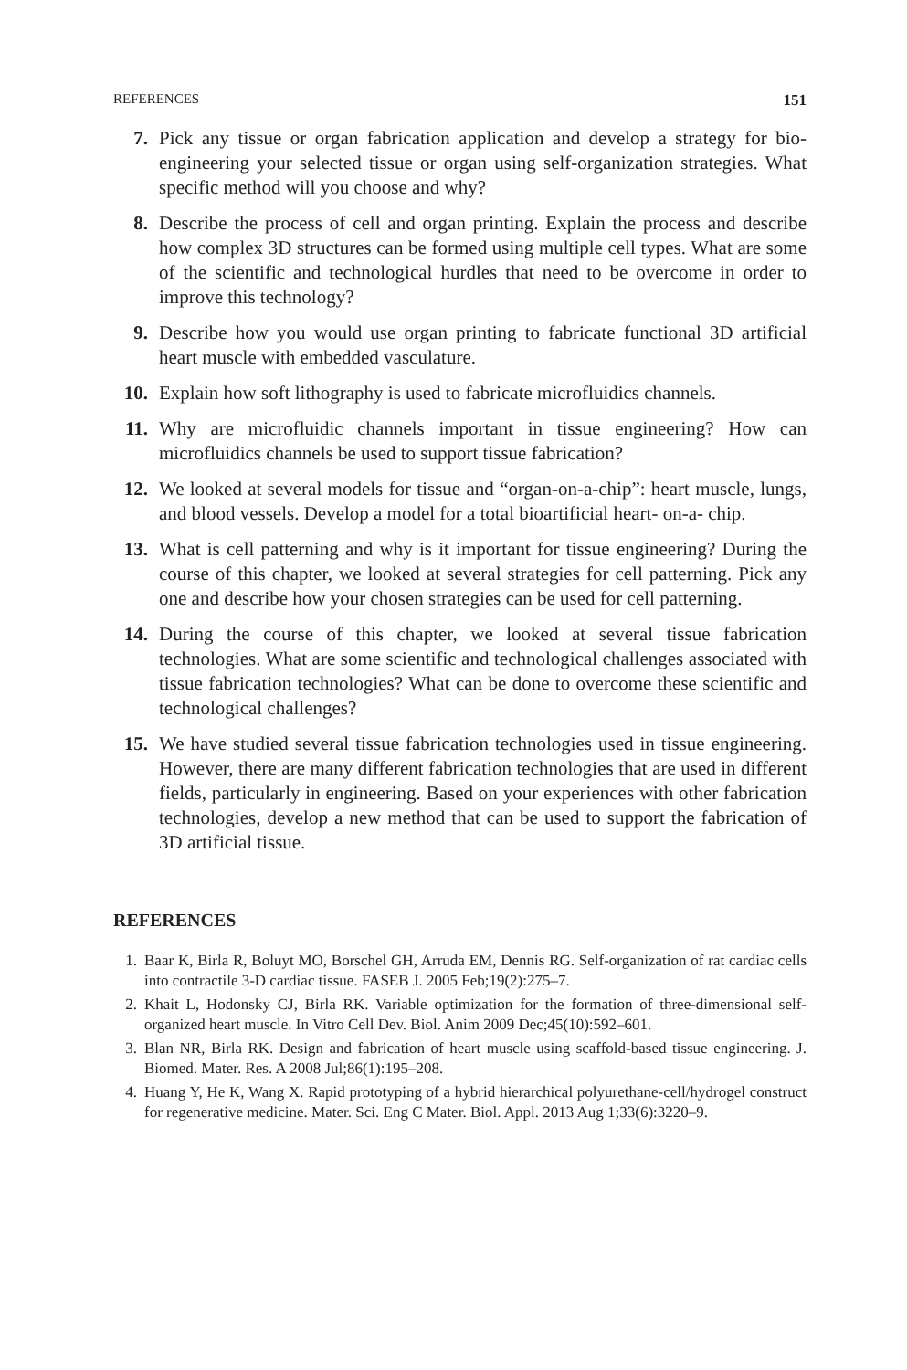REFERENCES 151
7. Pick any tissue or organ fabrication application and develop a strategy for bio-engineering your selected tissue or organ using self-organization strategies. What specific method will you choose and why?
8. Describe the process of cell and organ printing. Explain the process and describe how complex 3D structures can be formed using multiple cell types. What are some of the scientific and technological hurdles that need to be overcome in order to improve this technology?
9. Describe how you would use organ printing to fabricate functional 3D artificial heart muscle with embedded vasculature.
10. Explain how soft lithography is used to fabricate microfluidics channels.
11. Why are microfluidic channels important in tissue engineering? How can microfluidics channels be used to support tissue fabrication?
12. We looked at several models for tissue and “organ-on-a-chip”: heart muscle, lungs, and blood vessels. Develop a model for a total bioartificial heart- on-a- chip.
13. What is cell patterning and why is it important for tissue engineering? During the course of this chapter, we looked at several strategies for cell patterning. Pick any one and describe how your chosen strategies can be used for cell patterning.
14. During the course of this chapter, we looked at several tissue fabrication technologies. What are some scientific and technological challenges associated with tissue fabrication technologies? What can be done to overcome these scientific and technological challenges?
15. We have studied several tissue fabrication technologies used in tissue engineering. However, there are many different fabrication technologies that are used in different fields, particularly in engineering. Based on your experiences with other fabrication technologies, develop a new method that can be used to support the fabrication of 3D artificial tissue.
REFERENCES
1. Baar K, Birla R, Boluyt MO, Borschel GH, Arruda EM, Dennis RG. Self-organization of rat cardiac cells into contractile 3-D cardiac tissue. FASEB J. 2005 Feb;19(2):275–7.
2. Khait L, Hodonsky CJ, Birla RK. Variable optimization for the formation of three-dimensional self-organized heart muscle. In Vitro Cell Dev. Biol. Anim 2009 Dec;45(10):592–601.
3. Blan NR, Birla RK. Design and fabrication of heart muscle using scaffold-based tissue engineering. J. Biomed. Mater. Res. A 2008 Jul;86(1):195–208.
4. Huang Y, He K, Wang X. Rapid prototyping of a hybrid hierarchical polyurethane-cell/hydrogel construct for regenerative medicine. Mater. Sci. Eng C Mater. Biol. Appl. 2013 Aug 1;33(6):3220–9.